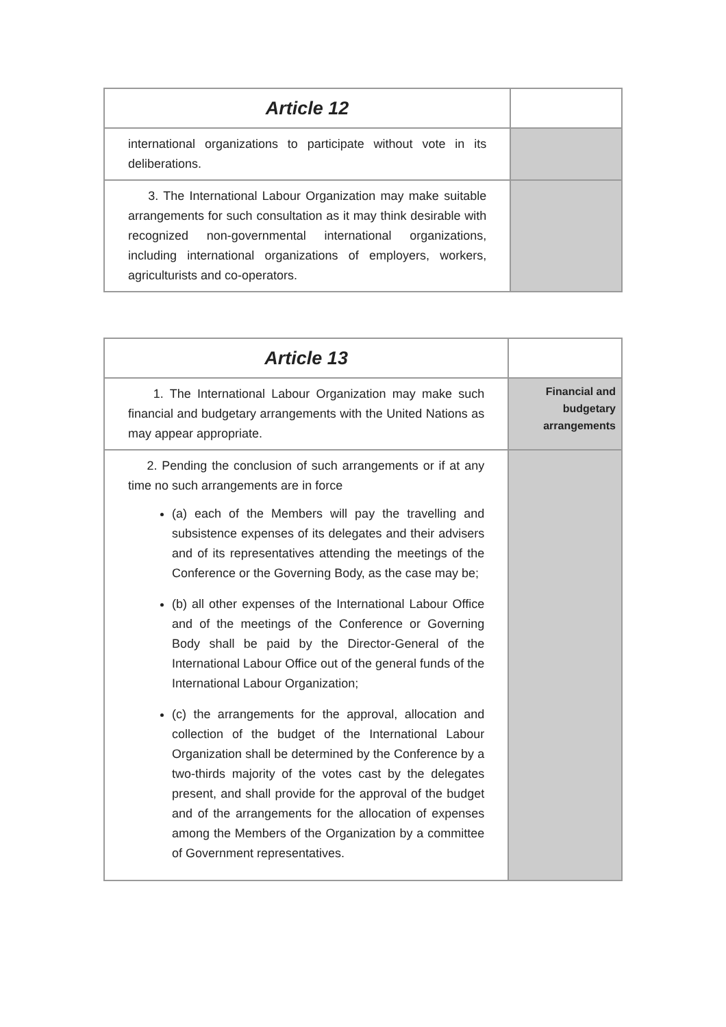| Article 12 | |
| --- | --- |
| international organizations to participate without vote in its deliberations. | |
| 3. The International Labour Organization may make suitable arrangements for such consultation as it may think desirable with recognized non-governmental international organizations, including international organizations of employers, workers, agriculturists and co-operators. | |
| Article 13 | |
| --- | --- |
| 1. The International Labour Organization may make such financial and budgetary arrangements with the United Nations as may appear appropriate. | Financial and budgetary arrangements |
| 2. Pending the conclusion of such arrangements or if at any time no such arrangements are in force (a) each of the Members will pay the travelling and subsistence expenses of its delegates and their advisers and of its representatives attending the meetings of the Conference or the Governing Body, as the case may be; (b) all other expenses of the International Labour Office and of the meetings of the Conference or Governing Body shall be paid by the Director-General of the International Labour Office out of the general funds of the International Labour Organization; (c) the arrangements for the approval, allocation and collection of the budget of the International Labour Organization shall be determined by the Conference by a two-thirds majority of the votes cast by the delegates present, and shall provide for the approval of the budget and of the arrangements for the allocation of expenses among the Members of the Organization by a committee of Government representatives. | |